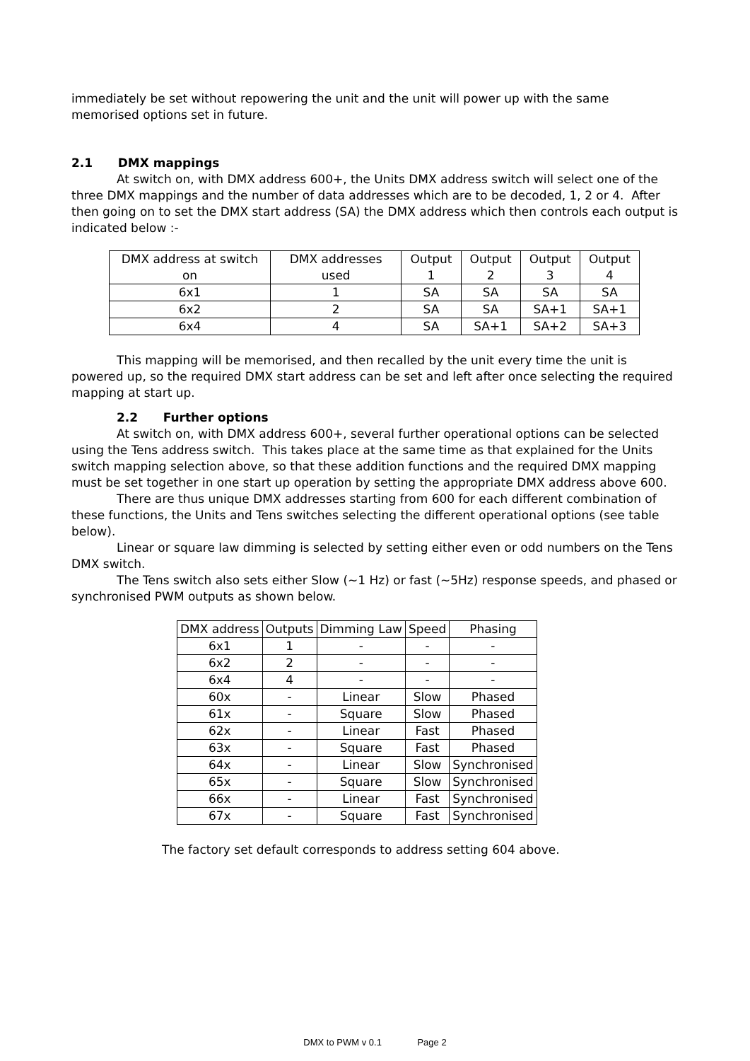immediately be set without repowering the unit and the unit will power up with the same memorised options set in future.
2.1 DMX mappings
At switch on, with DMX address 600+, the Units DMX address switch will select one of the three DMX mappings and the number of data addresses which are to be decoded, 1, 2 or 4. After then going on to set the DMX start address (SA) the DMX address which then controls each output is indicated below :-
| DMX address at switch on | DMX addresses used | Output 1 | Output 2 | Output 3 | Output 4 |
| 6x1 | 1 | SA | SA | SA | SA |
| 6x2 | 2 | SA | SA | SA+1 | SA+1 |
| 6x4 | 4 | SA | SA+1 | SA+2 | SA+3 |
This mapping will be memorised, and then recalled by the unit every time the unit is powered up, so the required DMX start address can be set and left after once selecting the required mapping at start up.
2.2 Further options
At switch on, with DMX address 600+, several further operational options can be selected using the Tens address switch. This takes place at the same time as that explained for the Units switch mapping selection above, so that these addition functions and the required DMX mapping must be set together in one start up operation by setting the appropriate DMX address above 600.
There are thus unique DMX addresses starting from 600 for each different combination of these functions, the Units and Tens switches selecting the different operational options (see table below).
Linear or square law dimming is selected by setting either even or odd numbers on the Tens DMX switch.
The Tens switch also sets either Slow (~1 Hz) or fast (~5Hz) response speeds, and phased or synchronised PWM outputs as shown below.
| DMX address | Outputs | Dimming Law | Speed | Phasing |
| 6x1 | 1 | - | - | - |
| 6x2 | 2 | - | - | - |
| 6x4 | 4 | - | - | - |
| 60x | - | Linear | Slow | Phased |
| 61x | - | Square | Slow | Phased |
| 62x | - | Linear | Fast | Phased |
| 63x | - | Square | Fast | Phased |
| 64x | - | Linear | Slow | Synchronised |
| 65x | - | Square | Slow | Synchronised |
| 66x | - | Linear | Fast | Synchronised |
| 67x | - | Square | Fast | Synchronised |
The factory set default corresponds to address setting 604 above.
DMX to PWM v 0.1 Page 2